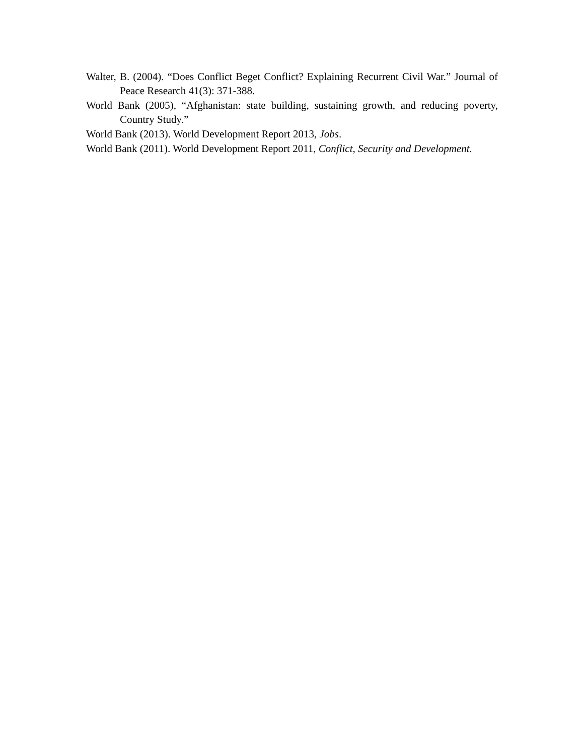Walter, B. (2004). “Does Conflict Beget Conflict? Explaining Recurrent Civil War.” Journal of Peace Research 41(3): 371-388.
World Bank (2005), “Afghanistan: state building, sustaining growth, and reducing poverty, Country Study.”
World Bank (2013). World Development Report 2013, Jobs.
World Bank (2011). World Development Report 2011, Conflict, Security and Development.